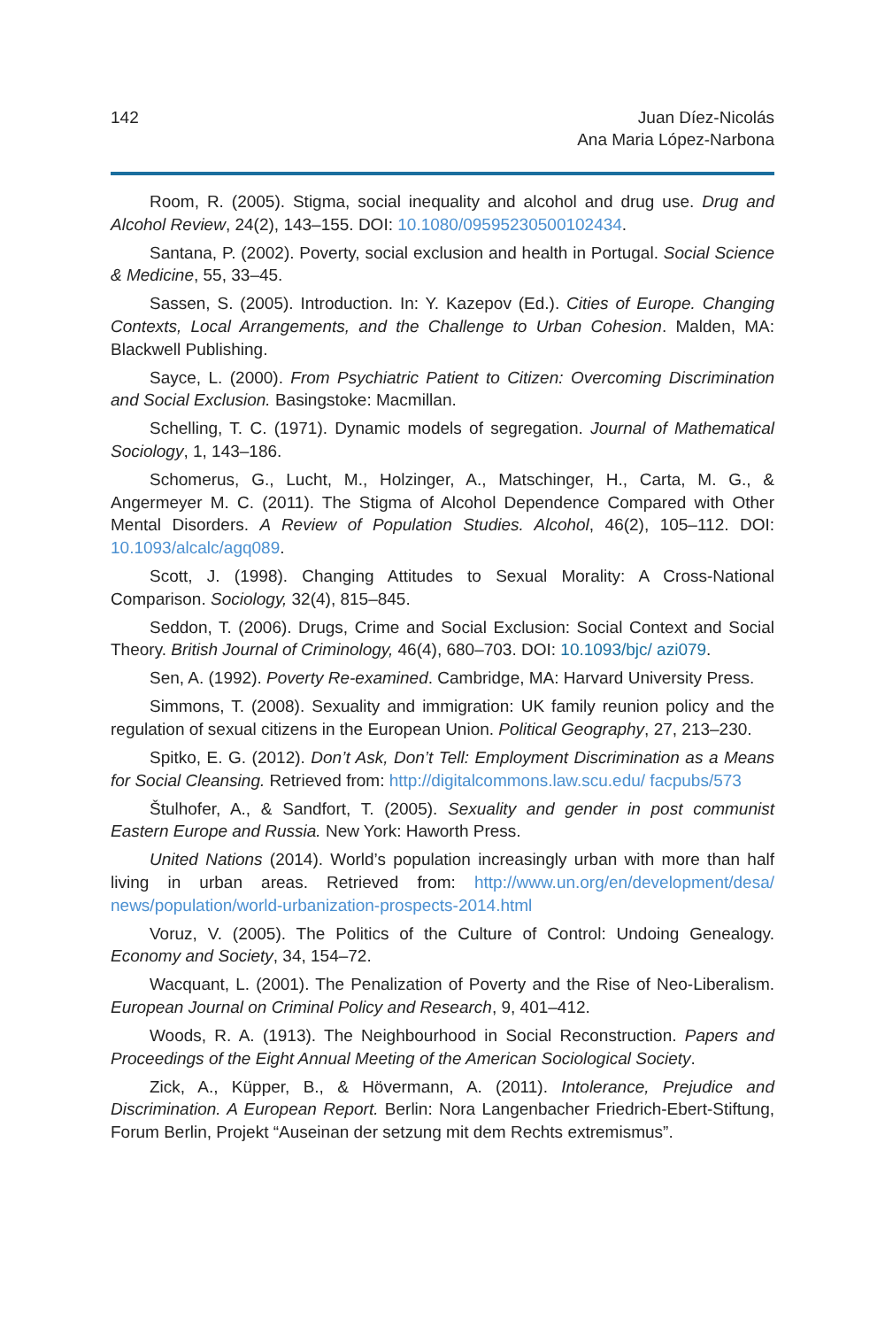142 Juan Díez-Nicolás
Ana Maria López-Narbona
Room, R. (2005). Stigma, social inequality and alcohol and drug use. Drug and Alcohol Review, 24(2), 143–155. DOI: 10.1080/09595230500102434.
Santana, P. (2002). Poverty, social exclusion and health in Portugal. Social Science & Medicine, 55, 33–45.
Sassen, S. (2005). Introduction. In: Y. Kazepov (Ed.). Cities of Europe. Changing Contexts, Local Arrangements, and the Challenge to Urban Cohesion. Malden, MA: Blackwell Publishing.
Sayce, L. (2000). From Psychiatric Patient to Citizen: Overcoming Discrimination and Social Exclusion. Basingstoke: Macmillan.
Schelling, T. C. (1971). Dynamic models of segregation. Journal of Mathematical Sociology, 1, 143–186.
Schomerus, G., Lucht, M., Holzinger, A., Matschinger, H., Carta, M. G., & Angermeyer M. C. (2011). The Stigma of Alcohol Dependence Compared with Other Mental Disorders. A Review of Population Studies. Alcohol, 46(2), 105–112. DOI: 10.1093/alcalc/agq089.
Scott, J. (1998). Changing Attitudes to Sexual Morality: A Cross-National Comparison. Sociology, 32(4), 815–845.
Seddon, T. (2006). Drugs, Crime and Social Exclusion: Social Context and Social Theory. British Journal of Criminology, 46(4), 680–703. DOI: 10.1093/bjc/ azi079.
Sen, A. (1992). Poverty Re-examined. Cambridge, MA: Harvard University Press.
Simmons, T. (2008). Sexuality and immigration: UK family reunion policy and the regulation of sexual citizens in the European Union. Political Geography, 27, 213–230.
Spitko, E. G. (2012). Don’t Ask, Don’t Tell: Employment Discrimination as a Means for Social Cleansing. Retrieved from: http://digitalcommons.law.scu.edu/ facpubs/573
Štulhofer, A., & Sandfort, T. (2005). Sexuality and gender in post communist Eastern Europe and Russia. New York: Haworth Press.
United Nations (2014). World’s population increasingly urban with more than half living in urban areas. Retrieved from: http://www.un.org/en/development/desa/ news/population/world-urbanization-prospects-2014.html
Voruz, V. (2005). The Politics of the Culture of Control: Undoing Genealogy. Economy and Society, 34, 154–72.
Wacquant, L. (2001). The Penalization of Poverty and the Rise of Neo-Liberalism. European Journal on Criminal Policy and Research, 9, 401–412.
Woods, R. A. (1913). The Neighbourhood in Social Reconstruction. Papers and Proceedings of the Eight Annual Meeting of the American Sociological Society.
Zick, A., Küpper, B., & Hövermann, A. (2011). Intolerance, Prejudice and Discrimination. A European Report. Berlin: Nora Langenbacher Friedrich-Ebert-Stiftung, Forum Berlin, Projekt “Auseinan der setzung mit dem Rechts extremismus”.